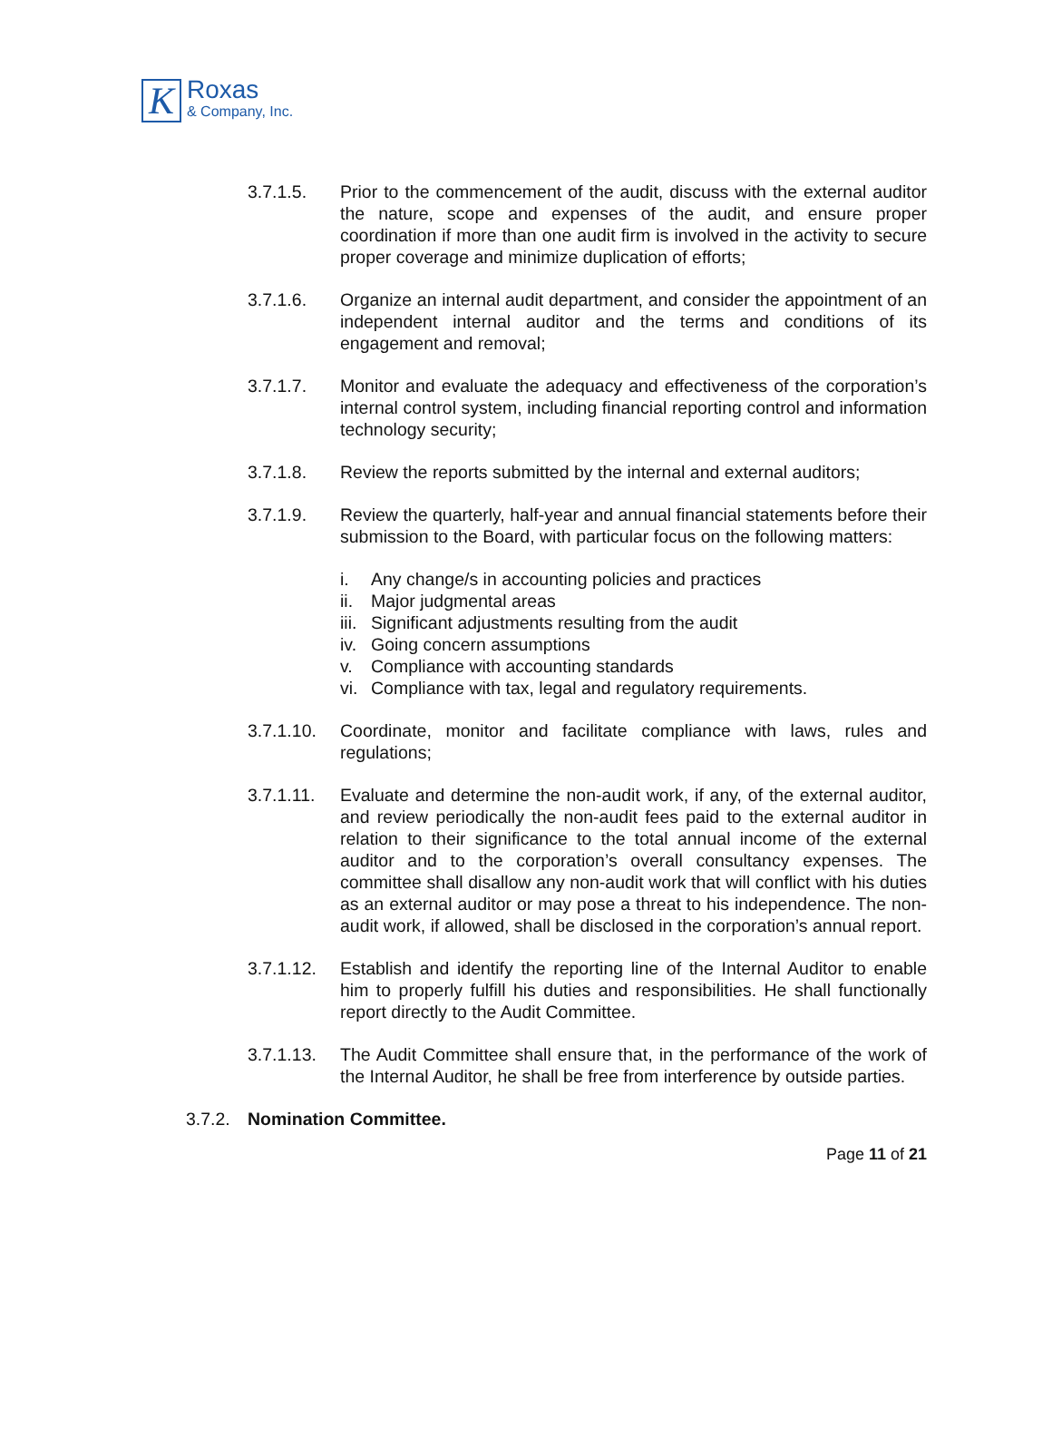K
Roxas
& Company, Inc.
3.7.1.5. Prior to the commencement of the audit, discuss with the external auditor the nature, scope and expenses of the audit, and ensure proper coordination if more than one audit firm is involved in the activity to secure proper coverage and minimize duplication of efforts;
3.7.1.6. Organize an internal audit department, and consider the appointment of an independent internal auditor and the terms and conditions of its engagement and removal;
3.7.1.7. Monitor and evaluate the adequacy and effectiveness of the corporation’s internal control system, including financial reporting control and information technology security;
3.7.1.8. Review the reports submitted by the internal and external auditors;
3.7.1.9. Review the quarterly, half-year and annual financial statements before their submission to the Board, with particular focus on the following matters:
i. Any change/s in accounting policies and practices
ii. Major judgmental areas
iii. Significant adjustments resulting from the audit
iv. Going concern assumptions
v. Compliance with accounting standards
vi. Compliance with tax, legal and regulatory requirements.
3.7.1.10.
Coordinate, monitor and facilitate compliance with laws, rules and regulations;
3.7.1.11.
Evaluate and determine the non-audit work, if any, of the external auditor, and review periodically the non-audit fees paid to the external auditor in relation to their significance to the total annual income of the external auditor and to the corporation’s overall consultancy expenses. The committee shall disallow any non-audit work that will conflict with his duties as an external auditor or may pose a threat to his independence. The non-audit work, if allowed, shall be disclosed in the corporation’s annual report.
3.7.1.12.
Establish and identify the reporting line of the Internal Auditor to enable him to properly fulfill his duties and responsibilities. He shall functionally report directly to the Audit Committee.
3.7.1.13.
The Audit Committee shall ensure that, in the performance of the work of the Internal Auditor, he shall be free from interference by outside parties.
3.7.2.
Nomination Committee.
Page 11 of 21